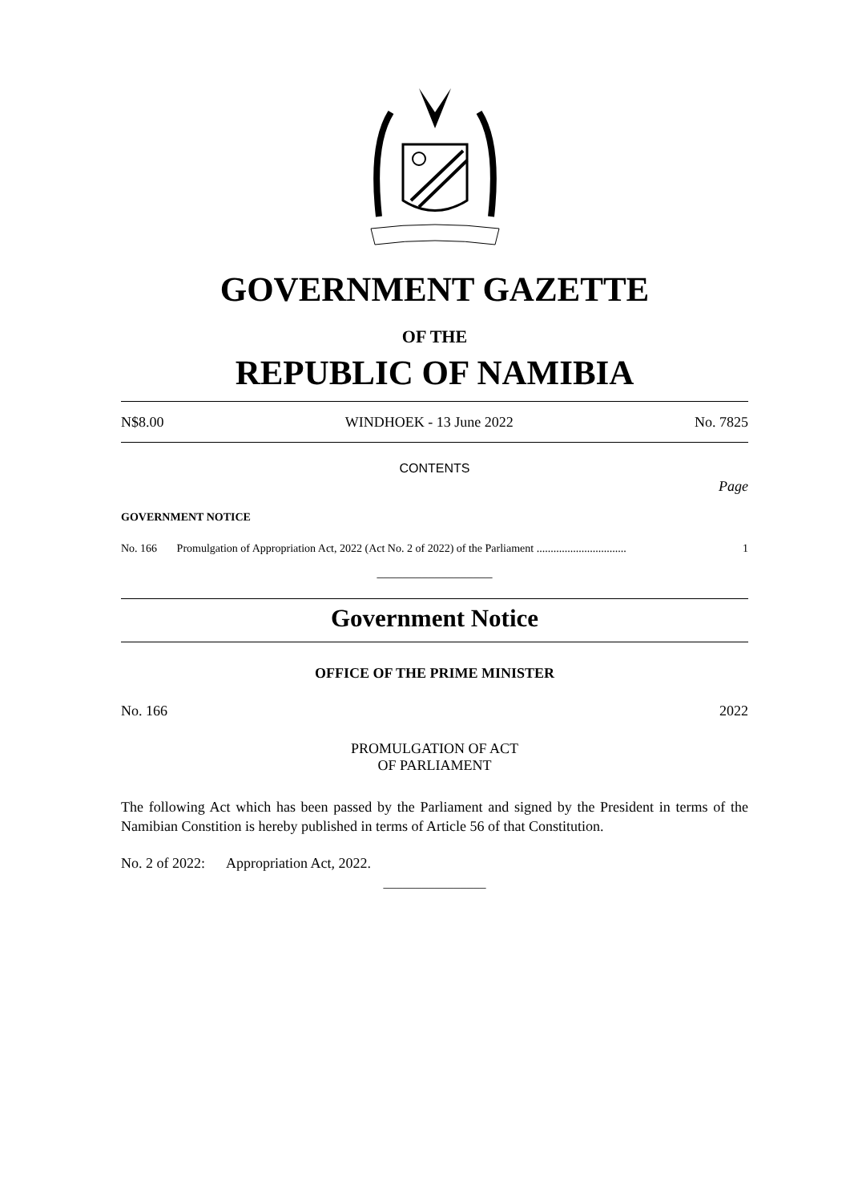GOVERNMENT GAZETTE
OF THE
REPUBLIC OF NAMIBIA
N$8.00 WINDHOEK - 13 June 2022 No. 7825
CONTENTS
Page
GOVERNMENT NOTICE
No. 166 Promulgation of Appropriation Act, 2022 (Act No. 2 of 2022) of the Parliament ................................ 1
__________________
Government Notice
OFFICE OF THE PRIME MINISTER
No. 166 2022
PROMULGATION OF ACT
OF PARLIAMENT
The following Act which has been passed by the Parliament and signed by the President in terms of the Namibian Constition is hereby published in terms of Article 56 of that Constitution.
No. 2 of 2022: Appropriation Act, 2022.
________________